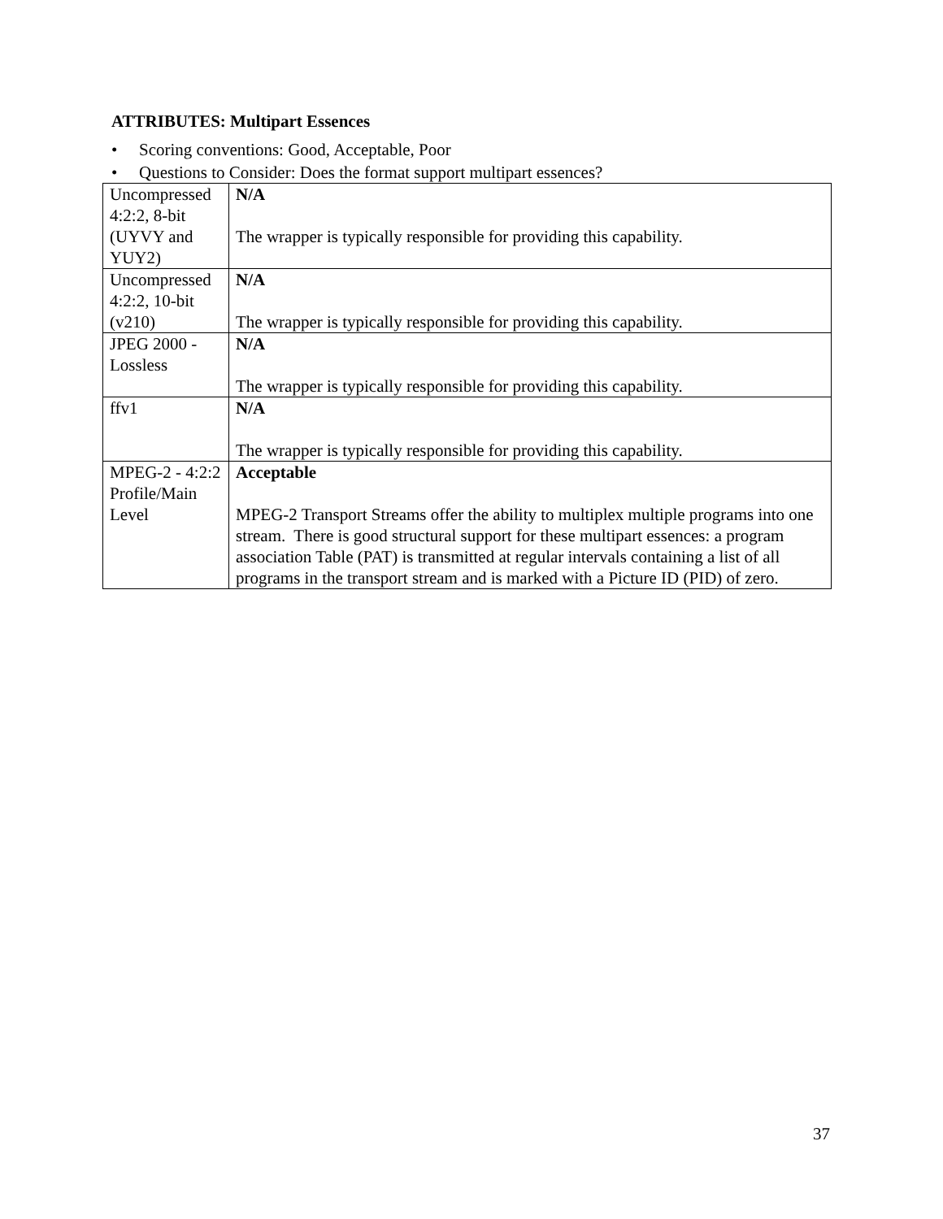ATTRIBUTES: Multipart Essences
• Scoring conventions: Good, Acceptable, Poor
• Questions to Consider: Does the format support multipart essences?
| Uncompressed 4:2:2, 8-bit (UYVY and YUY2) | N/A The wrapper is typically responsible for providing this capability. |
| Uncompressed 4:2:2, 10-bit (v210) | N/A The wrapper is typically responsible for providing this capability. |
| JPEG 2000 - Lossless | N/A The wrapper is typically responsible for providing this capability. |
| ffv1 | N/A The wrapper is typically responsible for providing this capability. |
| MPEG-2 - 4:2:2 Profile/Main Level | Acceptable MPEG-2 Transport Streams offer the ability to multiplex multiple programs into one stream. There is good structural support for these multipart essences: a program association Table (PAT) is transmitted at regular intervals containing a list of all programs in the transport stream and is marked with a Picture ID (PID) of zero. |
37